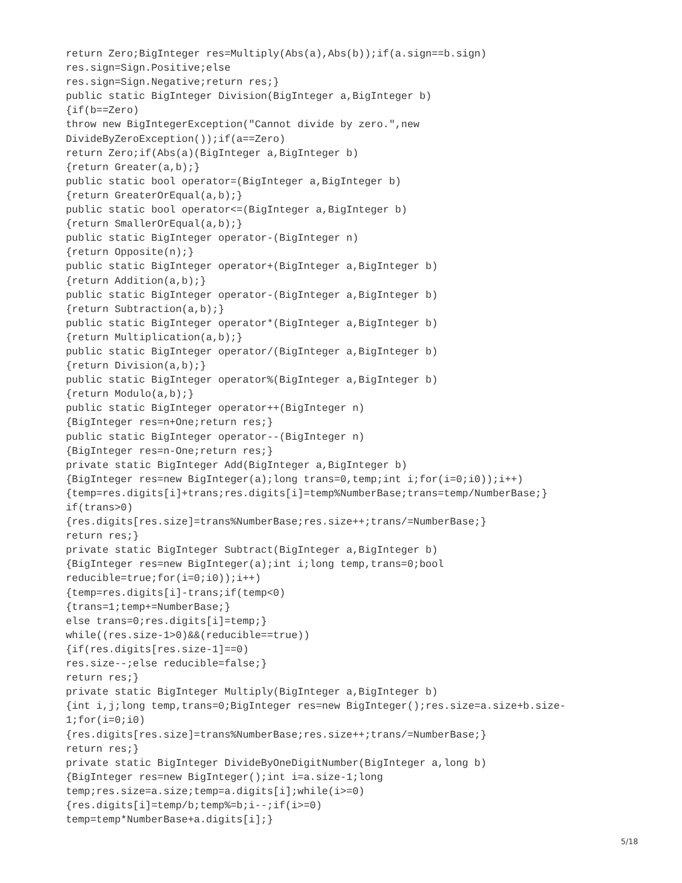return Zero;BigInteger res=Multiply(Abs(a),Abs(b));if(a.sign==b.sign)
res.sign=Sign.Positive;else
res.sign=Sign.Negative;return res;}
public static BigInteger Division(BigInteger a,BigInteger b)
{if(b==Zero)
throw new BigIntegerException("Cannot divide by zero.",new
DivideByZeroException());if(a==Zero)
return Zero;if(Abs(a)(BigInteger a,BigInteger b)
{return Greater(a,b);}
public static bool operator=(BigInteger a,BigInteger b)
{return GreaterOrEqual(a,b);}
public static bool operator<=(BigInteger a,BigInteger b)
{return SmallerOrEqual(a,b);}
public static BigInteger operator-(BigInteger n)
{return Opposite(n);}
public static BigInteger operator+(BigInteger a,BigInteger b)
{return Addition(a,b);}
public static BigInteger operator-(BigInteger a,BigInteger b)
{return Subtraction(a,b);}
public static BigInteger operator*(BigInteger a,BigInteger b)
{return Multiplication(a,b);}
public static BigInteger operator/(BigInteger a,BigInteger b)
{return Division(a,b);}
public static BigInteger operator%(BigInteger a,BigInteger b)
{return Modulo(a,b);}
public static BigInteger operator++(BigInteger n)
{BigInteger res=n+One;return res;}
public static BigInteger operator--(BigInteger n)
{BigInteger res=n-One;return res;}
private static BigInteger Add(BigInteger a,BigInteger b)
{BigInteger res=new BigInteger(a);long trans=0,temp;int i;for(i=0;i0));i++)
{temp=res.digits[i]+trans;res.digits[i]=temp%NumberBase;trans=temp/NumberBase;}
if(trans>0)
{res.digits[res.size]=trans%NumberBase;res.size++;trans/=NumberBase;}
return res;}
private static BigInteger Subtract(BigInteger a,BigInteger b)
{BigInteger res=new BigInteger(a);int i;long temp,trans=0;bool
reducible=true;for(i=0;i0));i++)
{temp=res.digits[i]-trans;if(temp<0)
{trans=1;temp+=NumberBase;}
else trans=0;res.digits[i]=temp;}
while((res.size-1>0)&&(reducible==true))
{if(res.digits[res.size-1]==0)
res.size--;else reducible=false;}
return res;}
private static BigInteger Multiply(BigInteger a,BigInteger b)
{int i,j;long temp,trans=0;BigInteger res=new BigInteger();res.size=a.size+b.size-
1;for(i=0;i0)
{res.digits[res.size]=trans%NumberBase;res.size++;trans/=NumberBase;}
return res;}
private static BigInteger DivideByOneDigitNumber(BigInteger a,long b)
{BigInteger res=new BigInteger();int i=a.size-1;long
temp;res.size=a.size;temp=a.digits[i];while(i>=0)
{res.digits[i]=temp/b;temp%=b;i--;if(i>=0)
temp=temp*NumberBase+a.digits[i];}
5/18